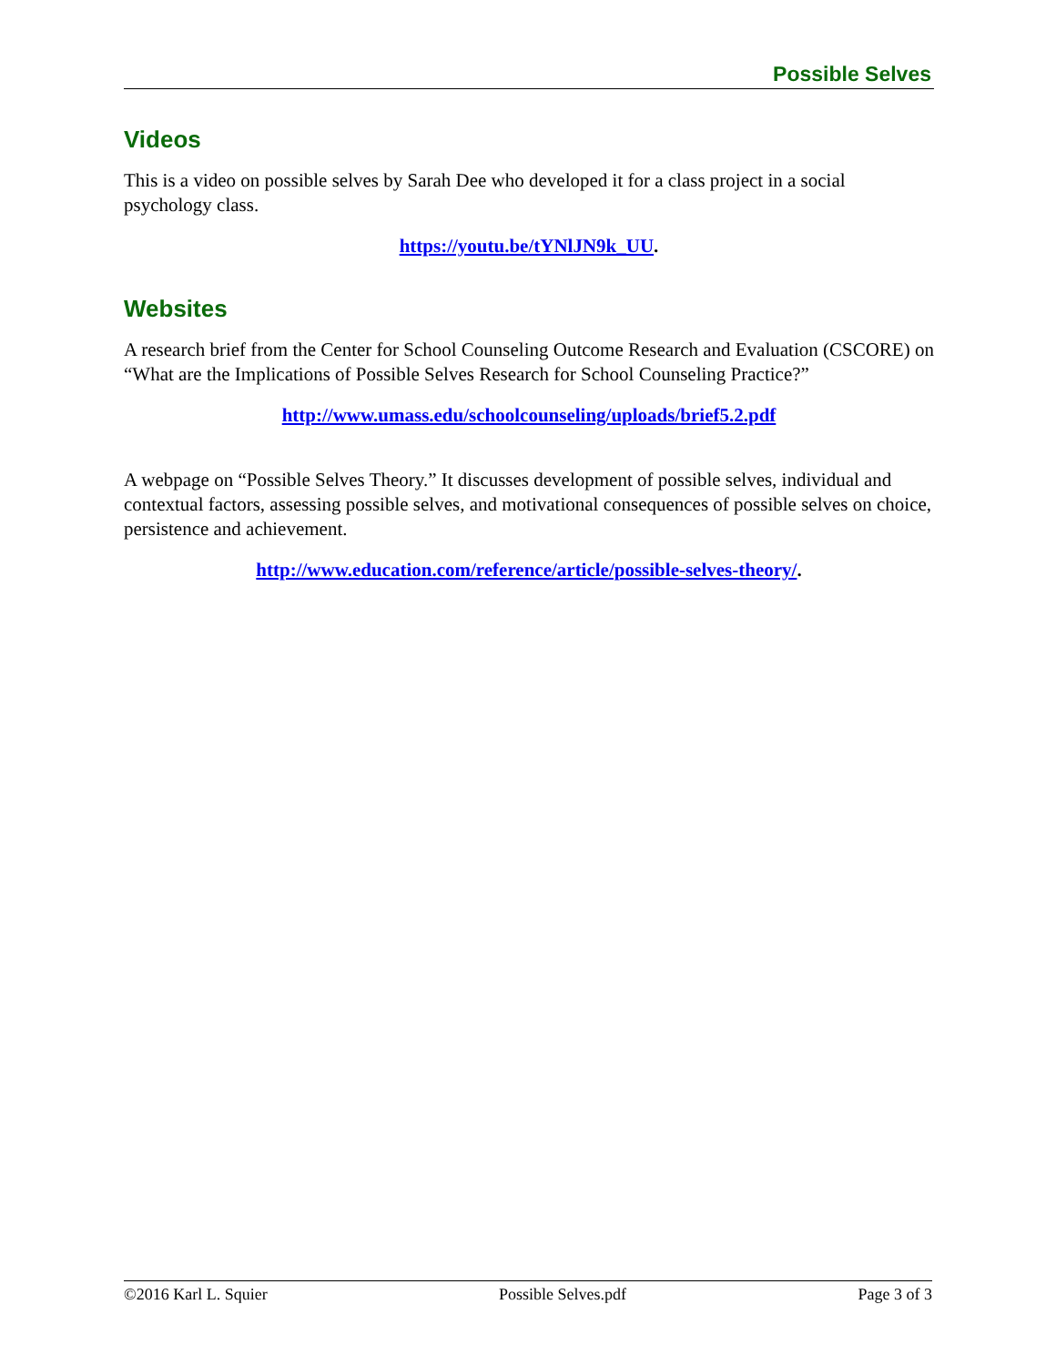Possible Selves
Videos
This is a video on possible selves by Sarah Dee who developed it for a class project in a social psychology class.
https://youtu.be/tYNlJN9k_UU.
Websites
A research brief from the Center for School Counseling Outcome Research and Evaluation (CSCORE) on “What are the Implications of Possible Selves Research for School Counseling Practice?”
http://www.umass.edu/schoolcounseling/uploads/brief5.2.pdf
A webpage on “Possible Selves Theory.” It discusses development of possible selves, individual and contextual factors, assessing possible selves, and motivational consequences of possible selves on choice, persistence and achievement.
http://www.education.com/reference/article/possible-selves-theory/.
©2016 Karl L. Squier Possible Selves.pdf Page 3 of 3